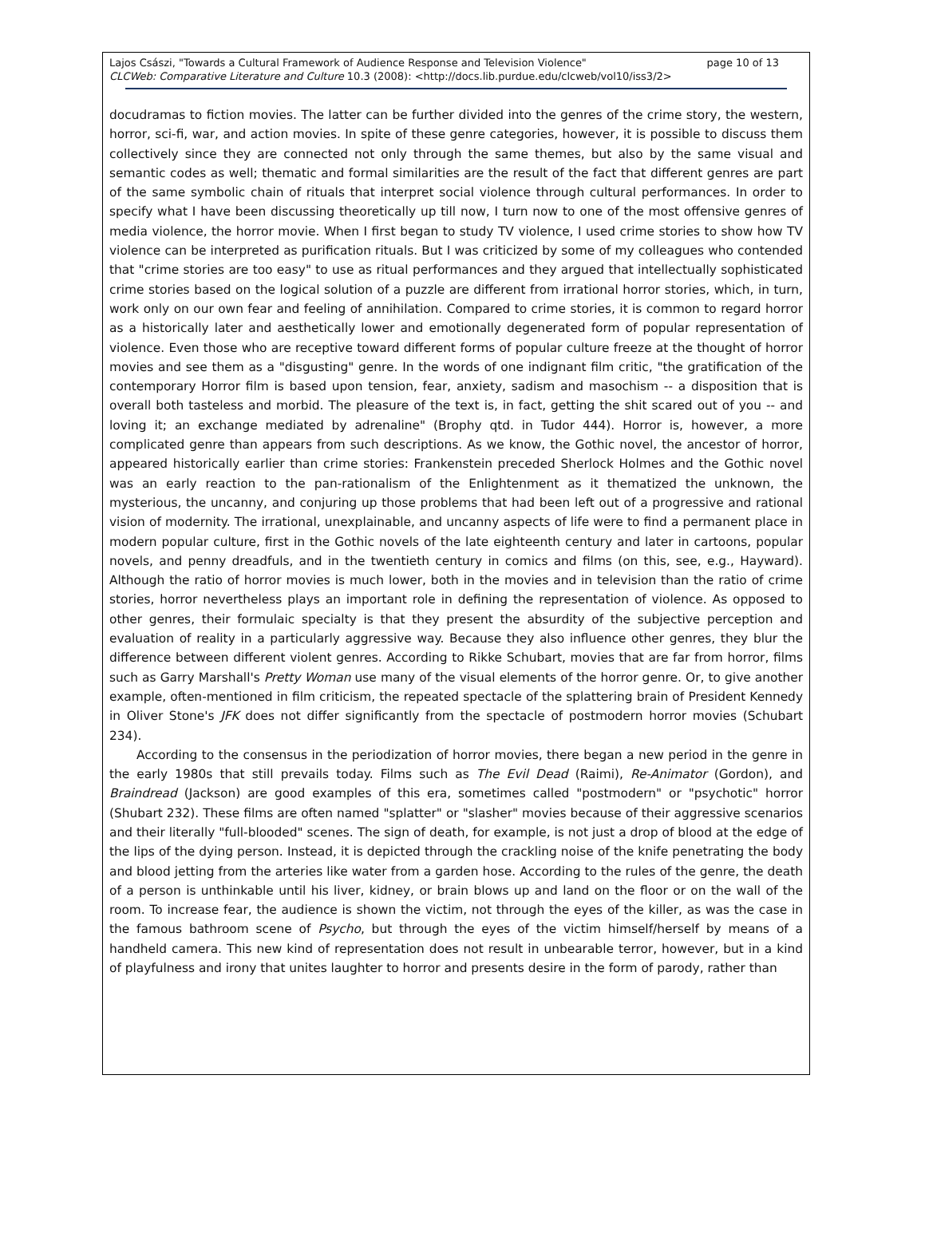Lajos Császi, "Towards a Cultural Framework of Audience Response and Television Violence" page 10 of 13
CLCWeb: Comparative Literature and Culture 10.3 (2008): <http://docs.lib.purdue.edu/clcweb/vol10/iss3/2>
docudramas to fiction movies. The latter can be further divided into the genres of the crime story, the western, horror, sci-fi, war, and action movies. In spite of these genre categories, however, it is possible to discuss them collectively since they are connected not only through the same themes, but also by the same visual and semantic codes as well; thematic and formal similarities are the result of the fact that different genres are part of the same symbolic chain of rituals that interpret social violence through cultural performances. In order to specify what I have been discussing theoretically up till now, I turn now to one of the most offensive genres of media violence, the horror movie. When I first began to study TV violence, I used crime stories to show how TV violence can be interpreted as purification rituals. But I was criticized by some of my colleagues who contended that "crime stories are too easy" to use as ritual performances and they argued that intellectually sophisticated crime stories based on the logical solution of a puzzle are different from irrational horror stories, which, in turn, work only on our own fear and feeling of annihilation. Compared to crime stories, it is common to regard horror as a historically later and aesthetically lower and emotionally degenerated form of popular representation of violence. Even those who are receptive toward different forms of popular culture freeze at the thought of horror movies and see them as a "disgusting" genre. In the words of one indignant film critic, "the gratification of the contemporary Horror film is based upon tension, fear, anxiety, sadism and masochism -- a disposition that is overall both tasteless and morbid. The pleasure of the text is, in fact, getting the shit scared out of you -- and loving it; an exchange mediated by adrenaline" (Brophy qtd. in Tudor 444). Horror is, however, a more complicated genre than appears from such descriptions. As we know, the Gothic novel, the ancestor of horror, appeared historically earlier than crime stories: Frankenstein preceded Sherlock Holmes and the Gothic novel was an early reaction to the pan-rationalism of the Enlightenment as it thematized the unknown, the mysterious, the uncanny, and conjuring up those problems that had been left out of a progressive and rational vision of modernity. The irrational, unexplainable, and uncanny aspects of life were to find a permanent place in modern popular culture, first in the Gothic novels of the late eighteenth century and later in cartoons, popular novels, and penny dreadfuls, and in the twentieth century in comics and films (on this, see, e.g., Hayward). Although the ratio of horror movies is much lower, both in the movies and in television than the ratio of crime stories, horror nevertheless plays an important role in defining the representation of violence. As opposed to other genres, their formulaic specialty is that they present the absurdity of the subjective perception and evaluation of reality in a particularly aggressive way. Because they also influence other genres, they blur the difference between different violent genres. According to Rikke Schubart, movies that are far from horror, films such as Garry Marshall's Pretty Woman use many of the visual elements of the horror genre. Or, to give another example, often-mentioned in film criticism, the repeated spectacle of the splattering brain of President Kennedy in Oliver Stone's JFK does not differ significantly from the spectacle of postmodern horror movies (Schubart 234).
According to the consensus in the periodization of horror movies, there began a new period in the genre in the early 1980s that still prevails today. Films such as The Evil Dead (Raimi), Re-Animator (Gordon), and Braindread (Jackson) are good examples of this era, sometimes called "postmodern" or "psychotic" horror (Shubart 232). These films are often named "splatter" or "slasher" movies because of their aggressive scenarios and their literally "full-blooded" scenes. The sign of death, for example, is not just a drop of blood at the edge of the lips of the dying person. Instead, it is depicted through the crackling noise of the knife penetrating the body and blood jetting from the arteries like water from a garden hose. According to the rules of the genre, the death of a person is unthinkable until his liver, kidney, or brain blows up and land on the floor or on the wall of the room. To increase fear, the audience is shown the victim, not through the eyes of the killer, as was the case in the famous bathroom scene of Psycho, but through the eyes of the victim himself/herself by means of a handheld camera. This new kind of representation does not result in unbearable terror, however, but in a kind of playfulness and irony that unites laughter to horror and presents desire in the form of parody, rather than